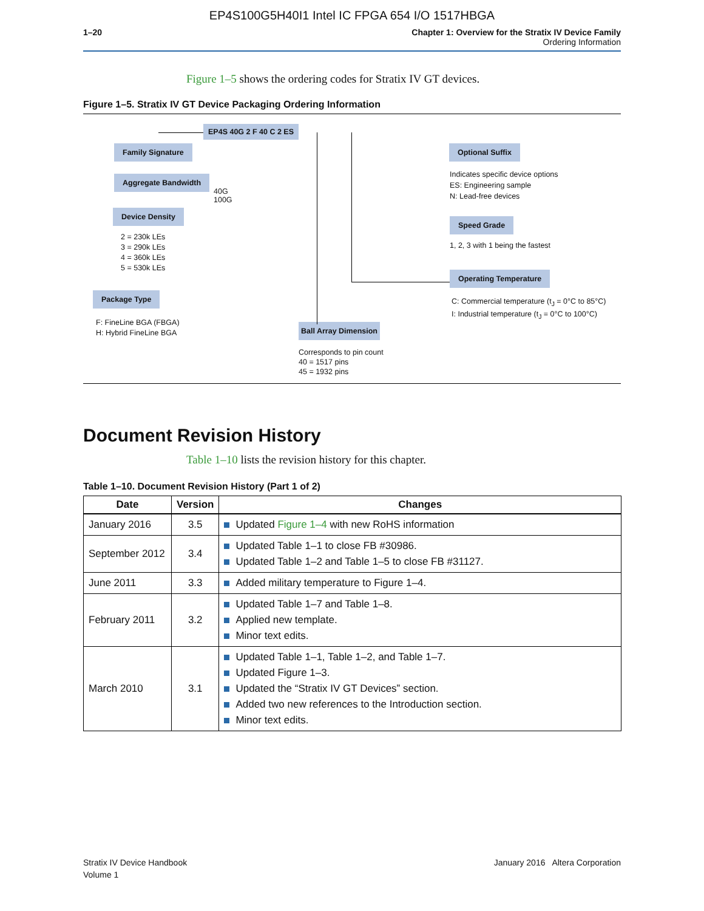EP4S100G5H40I1 Intel IC FPGA 654 I/O 1517HBGA
1–20 Chapter 1: Overview for the Stratix IV Device Family
Ordering Information
Figure 1–5 shows the ordering codes for Stratix IV GT devices.
Figure 1–5. Stratix IV GT Device Packaging Ordering Information
EP4S 40G 2 F 40 C 2 ES
Family Signature
Aggregate Bandwidth
40G
100G
Device Density
2 = 230k LEs
3 = 290k LEs
4 = 360k LEs
5 = 530k LEs
Package Type
F: FineLine BGA (FBGA)
H: Hybrid FineLine BGA
Ball Array Dimension
Corresponds to pin count
40 = 1517 pins
45 = 1932 pins
Optional Suffix
Indicates specific device options
ES: Engineering sample
N: Lead-free devices
Speed Grade
1, 2, 3 with 1 being the fastest
Operating Temperature
C: Commercial temperature (t<sub>J</sub> = 0°C to 85°C)
I: Industrial temperature (t<sub>J</sub> = 0°C to 100°C)
Document Revision History
Table 1–10 lists the revision history for this chapter.
Table 1–10. Document Revision History (Part 1 of 2)
| Date | Version | Changes |
| --- | --- | --- |
| January 2016 | 3.5 | Updated Figure 1–4 with new RoHS information |
| September 2012 | 3.4 | Updated Table 1–1 to close FB #30986. Updated Table 1–2 and Table 1–5 to close FB #31127. |
| June 2011 | 3.3 | Added military temperature to Figure 1–4. |
| February 2011 | 3.2 | Updated Table 1–7 and Table 1–8. Applied new template. Minor text edits. |
| March 2010 | 3.1 | Updated Table 1–1, Table 1–2, and Table 1–7. Updated Figure 1–3. Updated the “Stratix IV GT Devices” section. Added two new references to the Introduction section. Minor text edits. |
Stratix IV Device Handbook
Volume 1
January 2016 Altera Corporation